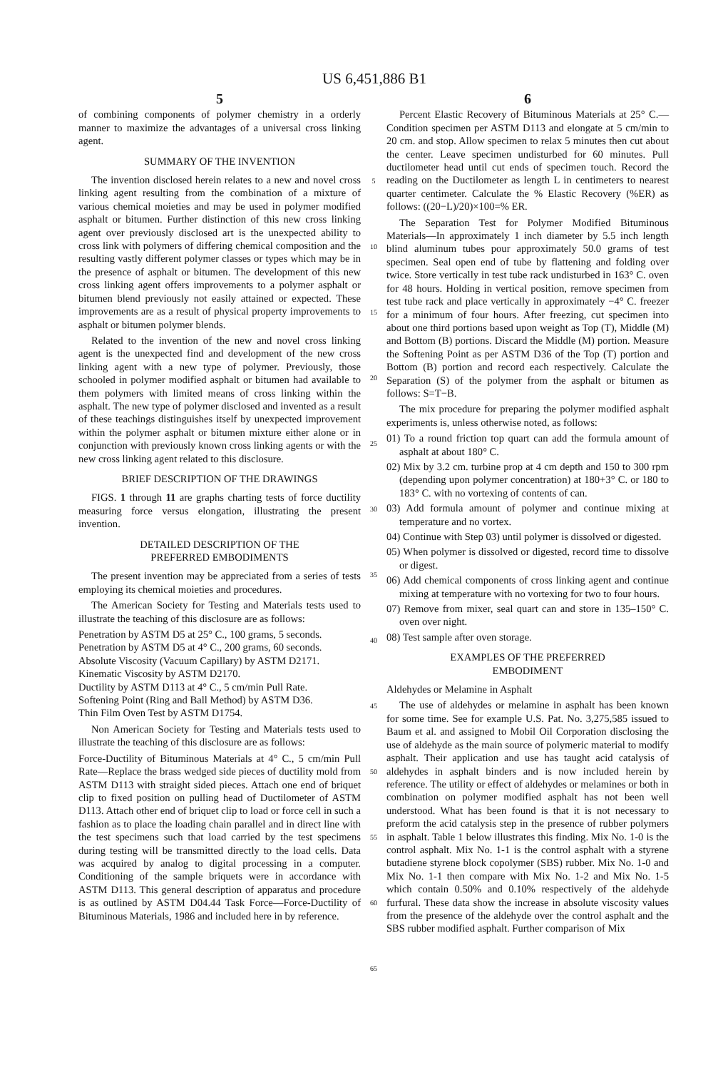US 6,451,886 B1
5
of combining components of polymer chemistry in a orderly manner to maximize the advantages of a universal cross linking agent.
SUMMARY OF THE INVENTION
The invention disclosed herein relates to a new and novel cross linking agent resulting from the combination of a mixture of various chemical moieties and may be used in polymer modified asphalt or bitumen. Further distinction of this new cross linking agent over previously disclosed art is the unexpected ability to cross link with polymers of differing chemical composition and the resulting vastly different polymer classes or types which may be in the presence of asphalt or bitumen. The development of this new cross linking agent offers improvements to a polymer asphalt or bitumen blend previously not easily attained or expected. These improvements are as a result of physical property improvements to asphalt or bitumen polymer blends.
Related to the invention of the new and novel cross linking agent is the unexpected find and development of the new cross linking agent with a new type of polymer. Previously, those schooled in polymer modified asphalt or bitumen had available to them polymers with limited means of cross linking within the asphalt. The new type of polymer disclosed and invented as a result of these teachings distinguishes itself by unexpected improvement within the polymer asphalt or bitumen mixture either alone or in conjunction with previously known cross linking agents or with the new cross linking agent related to this disclosure.
BRIEF DESCRIPTION OF THE DRAWINGS
FIGS. 1 through 11 are graphs charting tests of force ductility measuring force versus elongation, illustrating the present invention.
DETAILED DESCRIPTION OF THE
PREFERRED EMBODIMENTS
The present invention may be appreciated from a series of tests employing its chemical moieties and procedures.
The American Society for Testing and Materials tests used to illustrate the teaching of this disclosure are as follows:
Penetration by ASTM D5 at 25° C., 100 grams, 5 seconds.
Penetration by ASTM D5 at 4° C., 200 grams, 60 seconds.
Absolute Viscosity (Vacuum Capillary) by ASTM D2171.
Kinematic Viscosity by ASTM D2170.
Ductility by ASTM D113 at 4° C., 5 cm/min Pull Rate.
Softening Point (Ring and Ball Method) by ASTM D36.
Thin Film Oven Test by ASTM D1754.
Non American Society for Testing and Materials tests used to illustrate the teaching of this disclosure are as follows:
Force-Ductility of Bituminous Materials at 4° C., 5 cm/min Pull Rate—Replace the brass wedged side pieces of ductility mold from ASTM D113 with straight sided pieces. Attach one end of briquet clip to fixed position on pulling head of Ductilometer of ASTM D113. Attach other end of briquet clip to load or force cell in such a fashion as to place the loading chain parallel and in direct line with the test specimens such that load carried by the test specimens during testing will be transmitted directly to the load cells. Data was acquired by analog to digital processing in a computer. Conditioning of the sample briquets were in accordance with ASTM D113. This general description of apparatus and procedure is as outlined by ASTM D04.44 Task Force—Force-Ductility of Bituminous Materials, 1986 and included here in by reference.
5
10
15
20
25
30
35
40
45
50
55
60
65
6
Percent Elastic Recovery of Bituminous Materials at 25° C.—Condition specimen per ASTM D113 and elongate at 5 cm/min to 20 cm. and stop. Allow specimen to relax 5 minutes then cut about the center. Leave specimen undisturbed for 60 minutes. Pull ductilometer head until cut ends of specimen touch. Record the reading on the Ductilometer as length L in centimeters to nearest quarter centimeter. Calculate the % Elastic Recovery (%ER) as follows: ((20−L)/20)×100=% ER.
The Separation Test for Polymer Modified Bituminous Materials—In approximately 1 inch diameter by 5.5 inch length blind aluminum tubes pour approximately 50.0 grams of test specimen. Seal open end of tube by flattening and folding over twice. Store vertically in test tube rack undisturbed in 163° C. oven for 48 hours. Holding in vertical position, remove specimen from test tube rack and place vertically in approximately −4° C. freezer for a minimum of four hours. After freezing, cut specimen into about one third portions based upon weight as Top (T), Middle (M) and Bottom (B) portions. Discard the Middle (M) portion. Measure the Softening Point as per ASTM D36 of the Top (T) portion and Bottom (B) portion and record each respectively. Calculate the Separation (S) of the polymer from the asphalt or bitumen as follows: S=T−B.
The mix procedure for preparing the polymer modified asphalt experiments is, unless otherwise noted, as follows:
01) To a round friction top quart can add the formula amount of asphalt at about 180° C.
02) Mix by 3.2 cm. turbine prop at 4 cm depth and 150 to 300 rpm (depending upon polymer concentration) at 180+3° C. or 180 to 183° C. with no vortexing of contents of can.
03) Add formula amount of polymer and continue mixing at temperature and no vortex.
04) Continue with Step 03) until polymer is dissolved or digested.
05) When polymer is dissolved or digested, record time to dissolve or digest.
06) Add chemical components of cross linking agent and continue mixing at temperature with no vortexing for two to four hours.
07) Remove from mixer, seal quart can and store in 135–150° C. oven over night.
08) Test sample after oven storage.
EXAMPLES OF THE PREFERRED
EMBODIMENT
Aldehydes or Melamine in Asphalt
The use of aldehydes or melamine in asphalt has been known for some time. See for example U.S. Pat. No. 3,275,585 issued to Baum et al. and assigned to Mobil Oil Corporation disclosing the use of aldehyde as the main source of polymeric material to modify asphalt. Their application and use has taught acid catalysis of aldehydes in asphalt binders and is now included herein by reference. The utility or effect of aldehydes or melamines or both in combination on polymer modified asphalt has not been well understood. What has been found is that it is not necessary to preform the acid catalysis step in the presence of rubber polymers in asphalt. Table 1 below illustrates this finding. Mix No. 1-0 is the control asphalt. Mix No. 1-1 is the control asphalt with a styrene butadiene styrene block copolymer (SBS) rubber. Mix No. 1-0 and Mix No. 1-1 then compare with Mix No. 1-2 and Mix No. 1-5 which contain 0.50% and 0.10% respectively of the aldehyde furfural. These data show the increase in absolute viscosity values from the presence of the aldehyde over the control asphalt and the SBS rubber modified asphalt. Further comparison of Mix